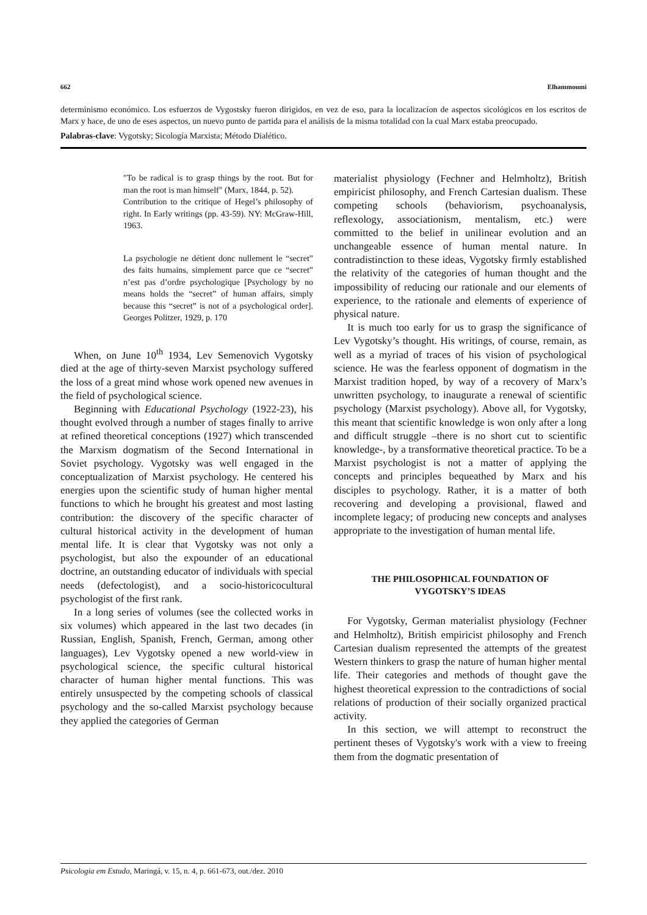662 Elhammoumi
determinismo económico. Los esfuerzos de Vygostsky fueron dirigidos, en vez de eso, para la localizacíon de aspectos sicológicos en los escritos de Marx y hace, de uno de eses aspectos, un nuevo punto de partida para el análisis de la misma totalidad con la cual Marx estaba preocupado.
Palabras-clave: Vygotsky; Sicología Marxista; Método Dialético.
"To be radical is to grasp things by the root. But for man the root is man himself" (Marx, 1844, p. 52).
Contribution to the critique of Hegel’s philosophy of right. In Early writings (pp. 43-59). NY: McGraw-Hill, 1963.
La psychologie ne détient donc nullement le “secret” des faits humains, simplement parce que ce “secret” n’est pas d’ordre psychologique [Psychology by no means holds the “secret” of human affairs, simply because this “secret” is not of a psychological order]. Georges Politzer, 1929, p. 170
When, on June 10<sup>th</sup> 1934, Lev Semenovich Vygotsky died at the age of thirty-seven Marxist psychology suffered the loss of a great mind whose work opened new avenues in the field of psychological science.
Beginning with Educational Psychology (1922-23), his thought evolved through a number of stages finally to arrive at refined theoretical conceptions (1927) which transcended the Marxism dogmatism of the Second International in Soviet psychology. Vygotsky was well engaged in the conceptualization of Marxist psychology. He centered his energies upon the scientific study of human higher mental functions to which he brought his greatest and most lasting contribution: the discovery of the specific character of cultural historical activity in the development of human mental life. It is clear that Vygotsky was not only a psychologist, but also the expounder of an educational doctrine, an outstanding educator of individuals with special needs (defectologist), and a socio-historicocultural psychologist of the first rank.
In a long series of volumes (see the collected works in six volumes) which appeared in the last two decades (in Russian, English, Spanish, French, German, among other languages), Lev Vygotsky opened a new world-view in psychological science, the specific cultural historical character of human higher mental functions. This was entirely unsuspected by the competing schools of classical psychology and the so-called Marxist psychology because they applied the categories of German
materialist physiology (Fechner and Helmholtz), British empiricist philosophy, and French Cartesian dualism. These competing schools (behaviorism, psychoanalysis, reflexology, associationism, mentalism, etc.) were committed to the belief in unilinear evolution and an unchangeable essence of human mental nature. In contradistinction to these ideas, Vygotsky firmly established the relativity of the categories of human thought and the impossibility of reducing our rationale and our elements of experience, to the rationale and elements of experience of physical nature.
It is much too early for us to grasp the significance of Lev Vygotsky’s thought. His writings, of course, remain, as well as a myriad of traces of his vision of psychological science. He was the fearless opponent of dogmatism in the Marxist tradition hoped, by way of a recovery of Marx’s unwritten psychology, to inaugurate a renewal of scientific psychology (Marxist psychology). Above all, for Vygotsky, this meant that scientific knowledge is won only after a long and difficult struggle –there is no short cut to scientific knowledge-, by a transformative theoretical practice. To be a Marxist psychologist is not a matter of applying the concepts and principles bequeathed by Marx and his disciples to psychology. Rather, it is a matter of both recovering and developing a provisional, flawed and incomplete legacy; of producing new concepts and analyses appropriate to the investigation of human mental life.
THE PHILOSOPHICAL FOUNDATION OF
VYGOTSKY’S IDEAS
For Vygotsky, German materialist physiology (Fechner and Helmholtz), British empiricist philosophy and French Cartesian dualism represented the attempts of the greatest Western thinkers to grasp the nature of human higher mental life. Their categories and methods of thought gave the highest theoretical expression to the contradictions of social relations of production of their socially organized practical activity.
In this section, we will attempt to reconstruct the pertinent theses of Vygotsky's work with a view to freeing them from the dogmatic presentation of
Psicologia em Estudo, Maringá, v. 15, n. 4, p. 661-673, out./dez. 2010